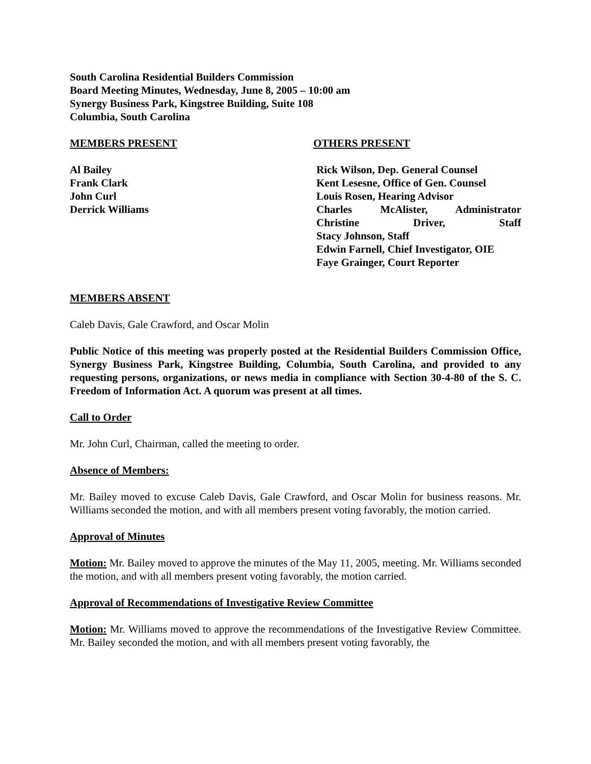South Carolina Residential Builders Commission
Board Meeting Minutes, Wednesday, June 8, 2005 – 10:00 am
Synergy Business Park, Kingstree Building, Suite 108
Columbia, South Carolina
MEMBERS PRESENT
Al Bailey
Frank Clark
John Curl
Derrick Williams
OTHERS PRESENT
Rick Wilson, Dep. General Counsel
Kent Lesesne, Office of Gen. Counsel
Louis Rosen, Hearing Advisor
Charles McAlister, Administrator
Christine Driver, Staff
Stacy Johnson, Staff
Edwin Farnell, Chief Investigator, OIE
Faye Grainger, Court Reporter
MEMBERS ABSENT
Caleb Davis, Gale Crawford, and Oscar Molin
Public Notice of this meeting was properly posted at the Residential Builders Commission Office, Synergy Business Park, Kingstree Building, Columbia, South Carolina, and provided to any requesting persons, organizations, or news media in compliance with Section 30-4-80 of the S. C. Freedom of Information Act. A quorum was present at all times.
Call to Order
Mr. John Curl, Chairman, called the meeting to order.
Absence of Members:
Mr. Bailey moved to excuse Caleb Davis, Gale Crawford, and Oscar Molin for business reasons. Mr. Williams seconded the motion, and with all members present voting favorably, the motion carried.
Approval of Minutes
Motion: Mr. Bailey moved to approve the minutes of the May 11, 2005, meeting. Mr. Williams seconded the motion, and with all members present voting favorably, the motion carried.
Approval of Recommendations of Investigative Review Committee
Motion: Mr. Williams moved to approve the recommendations of the Investigative Review Committee. Mr. Bailey seconded the motion, and with all members present voting favorably, the